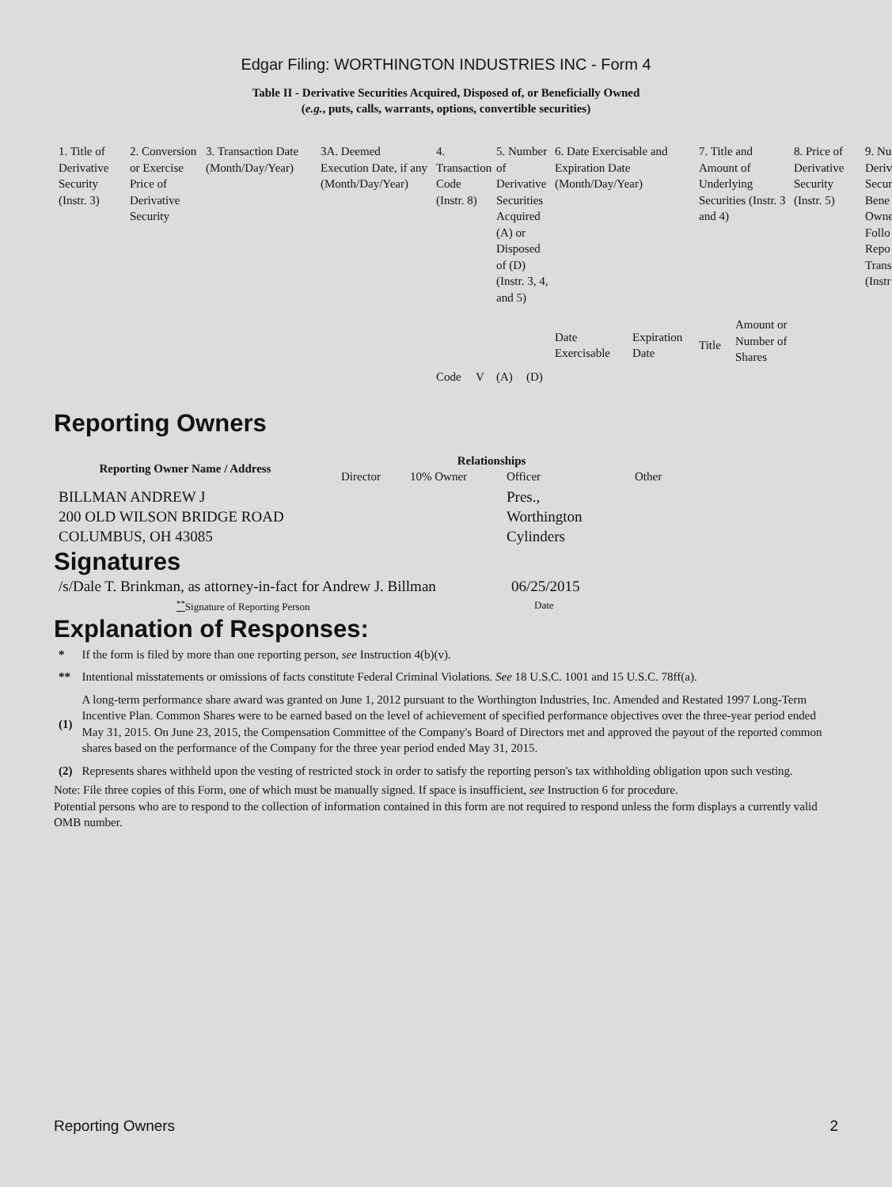Edgar Filing: WORTHINGTON INDUSTRIES INC - Form 4
Table II - Derivative Securities Acquired, Disposed of, or Beneficially Owned
(e.g., puts, calls, warrants, options, convertible securities)
| 1. Title of Derivative Security (Instr. 3) | 2. Conversion or Exercise Price of Derivative Security | 3. Transaction Date (Month/Day/Year) | 3A. Deemed Execution Date, if any (Month/Day/Year) | 4. Transaction Code (Instr. 8) | | 5. Number of Derivative Securities Acquired (A) or Disposed of (D) (Instr. 3, 4, and 5) | | 6. Date Exercisable and Expiration Date (Month/Day/Year) | | 7. Title and Amount of Underlying Securities (Instr. 3 and 4) | | 8. Price of Derivative Security (Instr. 5) | 9. Nu Deriv Secur Bene Owne Follo Repo Trans (Instr |
| | | | | Code | V | (A) | (D) | Date Exercisable | Expiration Date | Title | Amount or Number of Shares | | |
Reporting Owners
| Reporting Owner Name / Address | Relationships | | | |
| --- | --- | --- | --- | --- |
| | Director | 10% Owner | Officer | Other |
| BILLMAN ANDREW J 200 OLD WILSON BRIDGE ROAD COLUMBUS, OH 43085 | | | Pres., Worthington Cylinders | |
Signatures
| /s/Dale T. Brinkman, as attorney-in-fact for Andrew J. Billman | 06/25/2015 |
| <sup>**</sup> Signature of Reporting Person | Date |
Explanation of Responses:
| * | If the form is filed by more than one reporting person, see Instruction 4(b)(v). |
| ** | Intentional misstatements or omissions of facts constitute Federal Criminal Violations. See 18 U.S.C. 1001 and 15 U.S.C. 78ff(a). |
| (1) | A long-term performance share award was granted on June 1, 2012 pursuant to the Worthington Industries, Inc. Amended and Restated 1997 Long-Term Incentive Plan. Common Shares were to be earned based on the level of achievement of specified performance objectives over the three-year period ended May 31, 2015. On June 23, 2015, the Compensation Committee of the Company's Board of Directors met and approved the payout of the reported common shares based on the performance of the Company for the three year period ended May 31, 2015. |
| (2) | Represents shares withheld upon the vesting of restricted stock in order to satisfy the reporting person's tax withholding obligation upon such vesting. |
Note: File three copies of this Form, one of which must be manually signed. If space is insufficient, see Instruction 6 for procedure.
Potential persons who are to respond to the collection of information contained in this form are not required to respond unless the form displays a currently valid OMB number.
Reporting Owners 2